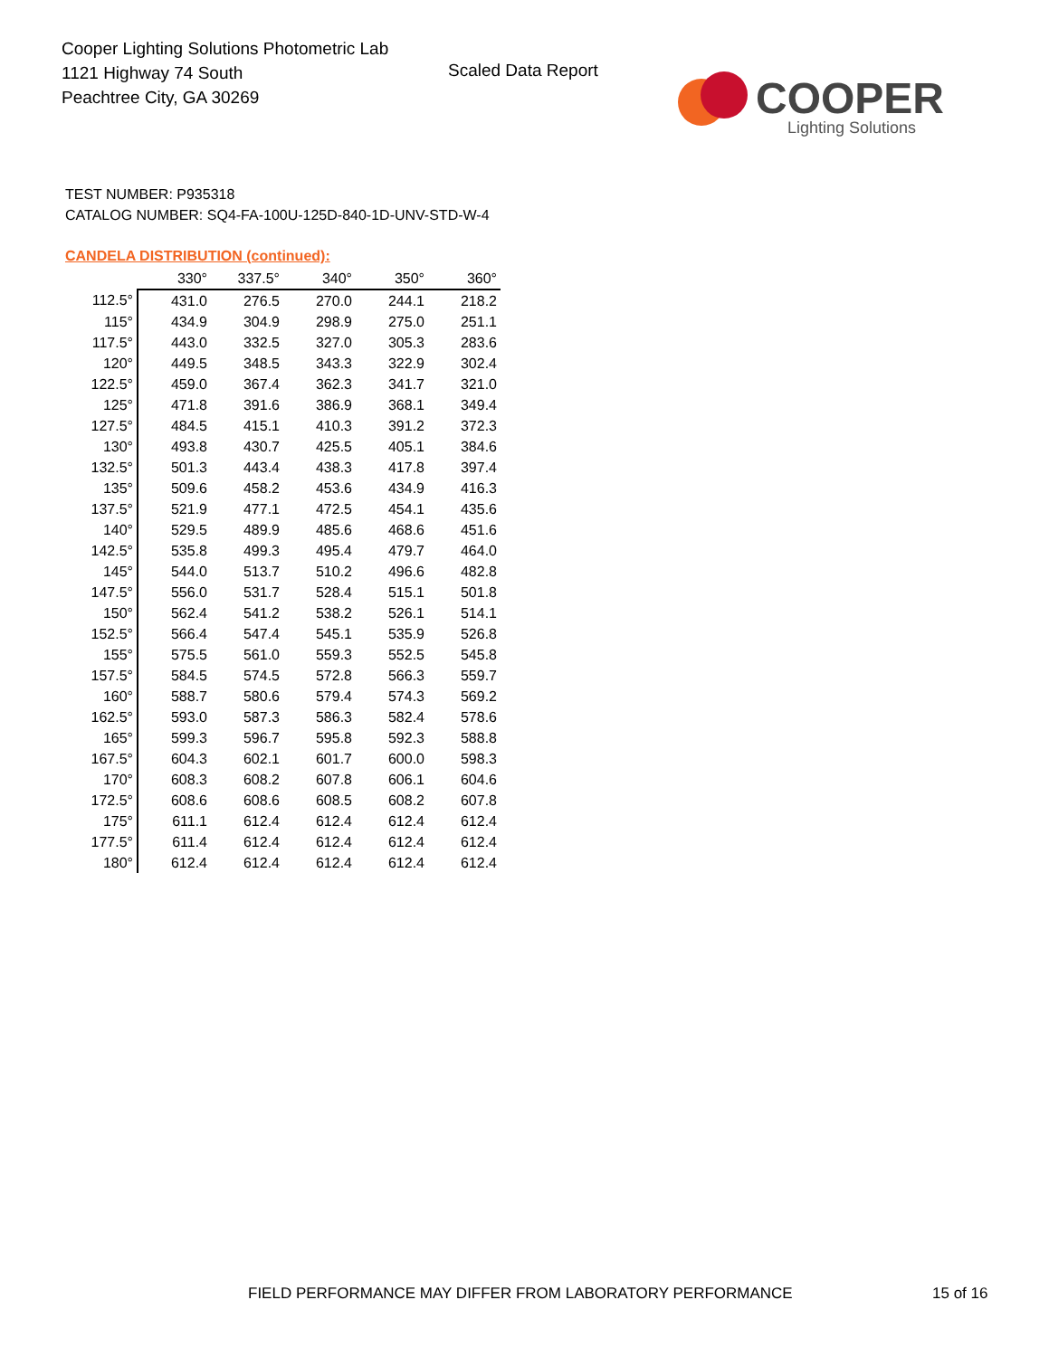Cooper Lighting Solutions Photometric Lab
1121 Highway 74 South
Peachtree City, GA 30269
Scaled Data Report
COOPER
Lighting Solutions
TEST NUMBER: P935318
CATALOG NUMBER: SQ4-FA-100U-125D-840-1D-UNV-STD-W-4
CANDELA DISTRIBUTION (continued):
| | 330° | 337.5° | 340° | 350° | 360° |
| 112.5° | 431.0 | 276.5 | 270.0 | 244.1 | 218.2 |
| 115° | 434.9 | 304.9 | 298.9 | 275.0 | 251.1 |
| 117.5° | 443.0 | 332.5 | 327.0 | 305.3 | 283.6 |
| 120° | 449.5 | 348.5 | 343.3 | 322.9 | 302.4 |
| 122.5° | 459.0 | 367.4 | 362.3 | 341.7 | 321.0 |
| 125° | 471.8 | 391.6 | 386.9 | 368.1 | 349.4 |
| 127.5° | 484.5 | 415.1 | 410.3 | 391.2 | 372.3 |
| 130° | 493.8 | 430.7 | 425.5 | 405.1 | 384.6 |
| 132.5° | 501.3 | 443.4 | 438.3 | 417.8 | 397.4 |
| 135° | 509.6 | 458.2 | 453.6 | 434.9 | 416.3 |
| 137.5° | 521.9 | 477.1 | 472.5 | 454.1 | 435.6 |
| 140° | 529.5 | 489.9 | 485.6 | 468.6 | 451.6 |
| 142.5° | 535.8 | 499.3 | 495.4 | 479.7 | 464.0 |
| 145° | 544.0 | 513.7 | 510.2 | 496.6 | 482.8 |
| 147.5° | 556.0 | 531.7 | 528.4 | 515.1 | 501.8 |
| 150° | 562.4 | 541.2 | 538.2 | 526.1 | 514.1 |
| 152.5° | 566.4 | 547.4 | 545.1 | 535.9 | 526.8 |
| 155° | 575.5 | 561.0 | 559.3 | 552.5 | 545.8 |
| 157.5° | 584.5 | 574.5 | 572.8 | 566.3 | 559.7 |
| 160° | 588.7 | 580.6 | 579.4 | 574.3 | 569.2 |
| 162.5° | 593.0 | 587.3 | 586.3 | 582.4 | 578.6 |
| 165° | 599.3 | 596.7 | 595.8 | 592.3 | 588.8 |
| 167.5° | 604.3 | 602.1 | 601.7 | 600.0 | 598.3 |
| 170° | 608.3 | 608.2 | 607.8 | 606.1 | 604.6 |
| 172.5° | 608.6 | 608.6 | 608.5 | 608.2 | 607.8 |
| 175° | 611.1 | 612.4 | 612.4 | 612.4 | 612.4 |
| 177.5° | 611.4 | 612.4 | 612.4 | 612.4 | 612.4 |
| 180° | 612.4 | 612.4 | 612.4 | 612.4 | 612.4 |
FIELD PERFORMANCE MAY DIFFER FROM LABORATORY PERFORMANCE
15 of 16